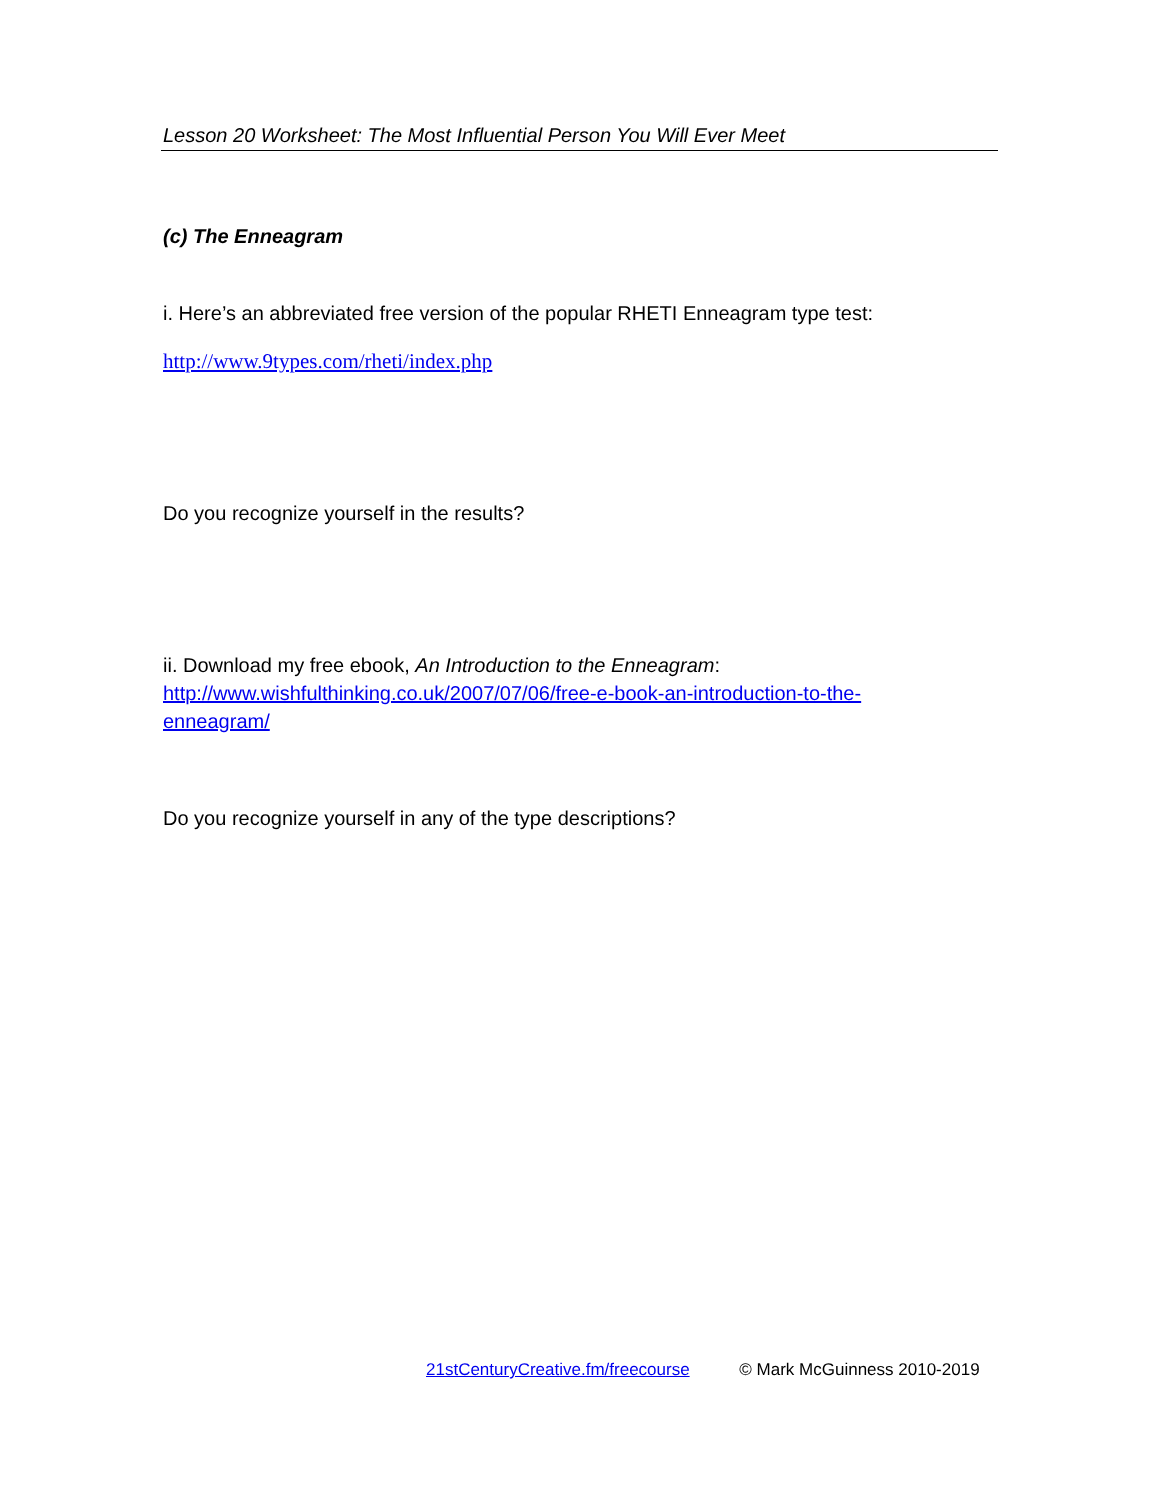Lesson 20 Worksheet: The Most Influential Person You Will Ever Meet
(c) The Enneagram
i. Here’s an abbreviated free version of the popular RHETI Enneagram type test:
http://www.9types.com/rheti/index.php
Do you recognize yourself in the results?
ii. Download my free ebook, An Introduction to the Enneagram:
http://www.wishfulthinking.co.uk/2007/07/06/free-e-book-an-introduction-to-the-
enneagram/
Do you recognize yourself in any of the type descriptions?
21stCenturyCreative.fm/freecourse © Mark McGuinness 2010-2019